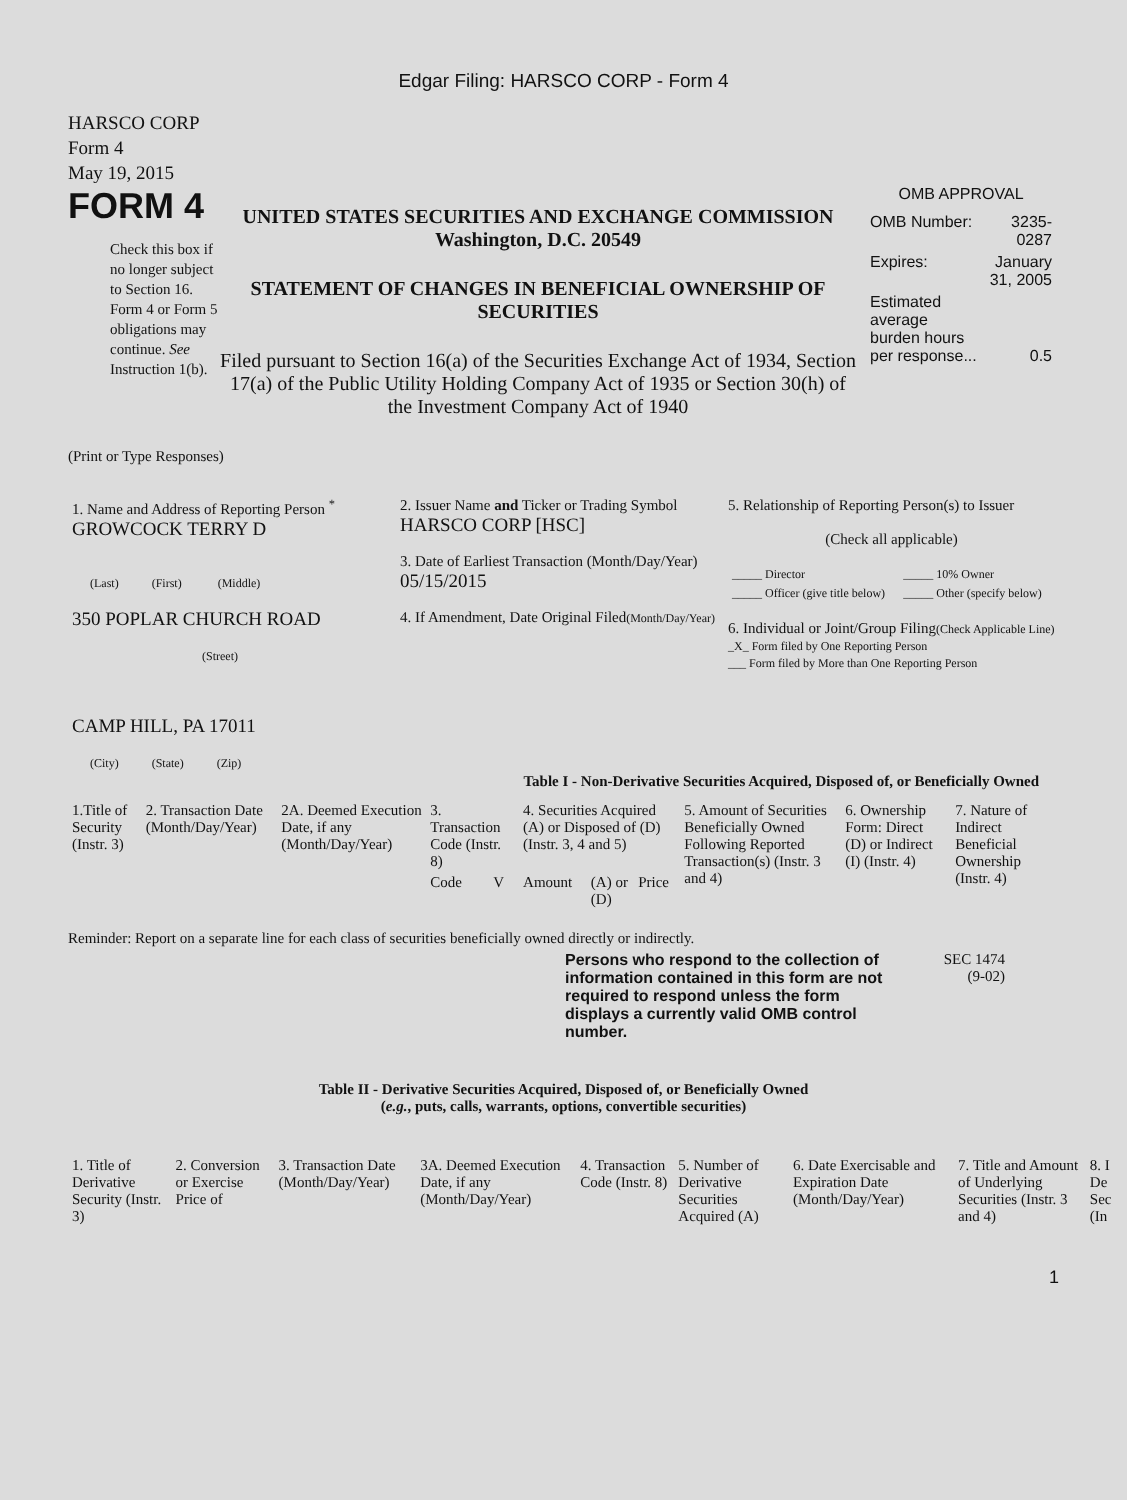Edgar Filing: HARSCO CORP - Form 4
HARSCO CORP
Form 4
May 19, 2015
FORM 4
Check this box if no longer subject to Section 16. Form 4 or Form 5 obligations may continue. See Instruction 1(b).
UNITED STATES SECURITIES AND EXCHANGE COMMISSION
Washington, D.C. 20549
STATEMENT OF CHANGES IN BENEFICIAL OWNERSHIP OF SECURITIES
Filed pursuant to Section 16(a) of the Securities Exchange Act of 1934, Section 17(a) of the Public Utility Holding Company Act of 1935 or Section 30(h) of the Investment Company Act of 1940
OMB APPROVAL
| OMB Number: | 3235-0287 |
| Expires: | January 31, 2005 |
| Estimated average burden hours per response... | 0.5 |
(Print or Type Responses)
| 1. Name and Address of Reporting Person <sup>*</sup> GROWCOCK TERRY D (Last) (First) (Middle) 350 POPLAR CHURCH ROAD (Street) CAMP HILL, PA 17011 (City) (State) (Zip) | 2. Issuer Name and Ticker or Trading Symbol HARSCO CORP [HSC] 3. Date of Earliest Transaction (Month/Day/Year) 05/15/2015 4. If Amendment, Date Original Filed (Month/Day/Year) | 5. Relationship of Reporting Person(s) to Issuer (Check all applicable) / _____ Director / _____ 10% Owner / / _____ Officer (give title below) / _____ Other (specify below) / 6. Individual or Joint/Group Filing (Check Applicable Line) _X_ Form filed by One Reporting Person ___ Form filed by More than One Reporting Person |
Table I - Non-Derivative Securities Acquired, Disposed of, or Beneficially Owned
| 1.Title of Security (Instr. 3) | 2. Transaction Date (Month/Day/Year) | 2A. Deemed Execution Date, if any (Month/Day/Year) | 3. Transaction Code (Instr. 8) | | 4. Securities Acquired (A) or Disposed of (D) (Instr. 3, 4 and 5) | | | 5. Amount of Securities Beneficially Owned Following Reported Transaction(s) (Instr. 3 and 4) | 6. Ownership Form: Direct (D) or Indirect (I) (Instr. 4) | 7. Nature of Indirect Beneficial Ownership (Instr. 4) |
| --- | --- | --- | --- | --- | --- | --- | --- | --- | --- | --- |
| | | | Code | V | Amount | (A) or (D) | Price | | | |
Reminder: Report on a separate line for each class of securities beneficially owned directly or indirectly.
Persons who respond to the collection of information contained in this form are not required to respond unless the form displays a currently valid OMB control number.
SEC 1474
(9-02)
Table II - Derivative Securities Acquired, Disposed of, or Beneficially Owned
(e.g., puts, calls, warrants, options, convertible securities)
| 1. Title of Derivative Security (Instr. 3) | 2. Conversion or Exercise Price of | 3. Transaction Date (Month/Day/Year) | 3A. Deemed Execution Date, if any (Month/Day/Year) | 4. Transaction Code (Instr. 8) | 5. Number of Derivative Securities Acquired (A) | 6. Date Exercisable and Expiration Date (Month/Day/Year) | 7. Title and Amount of Underlying Securities (Instr. 3 and 4) | 8. I De Sec (In |
| --- | --- | --- | --- | --- | --- | --- | --- | --- |
1